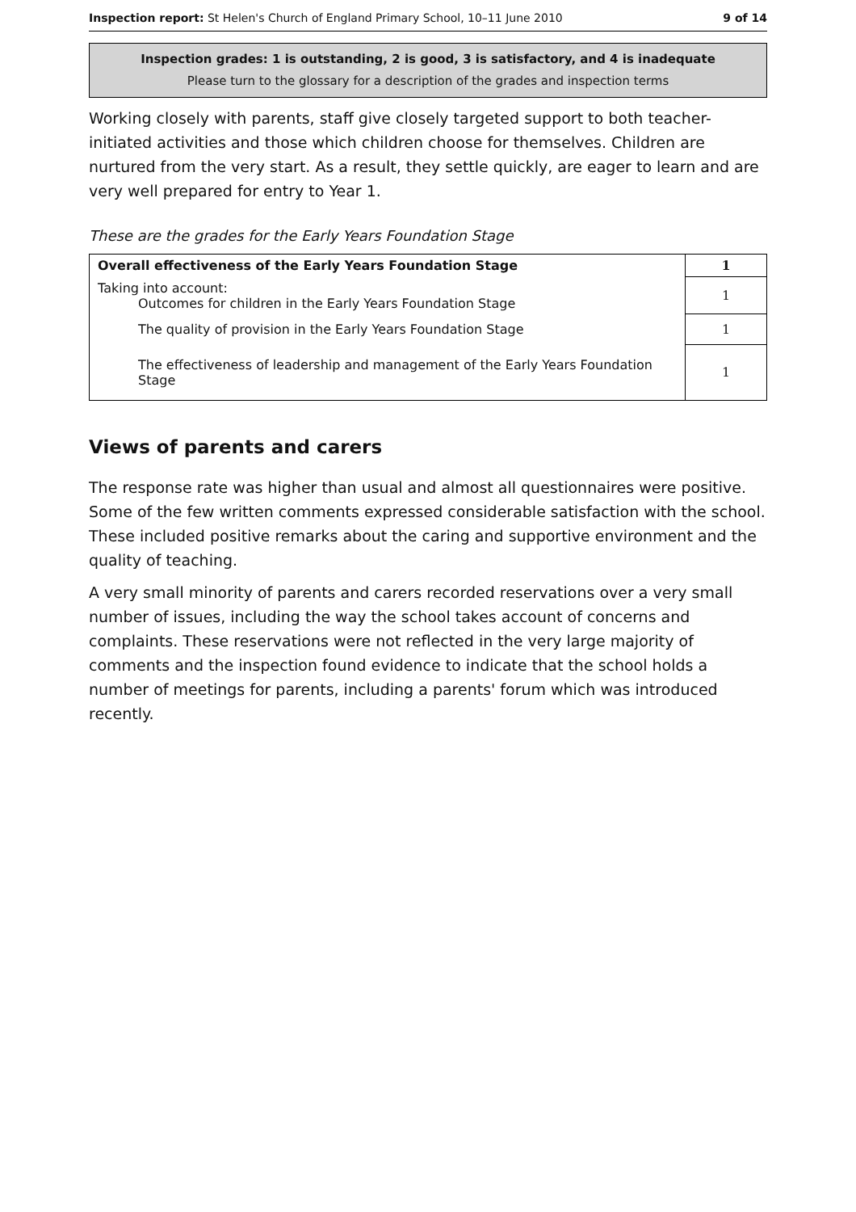Inspection report: St Helen's Church of England Primary School, 10–11 June 2010 9 of 14
Inspection grades: 1 is outstanding, 2 is good, 3 is satisfactory, and 4 is inadequate
Please turn to the glossary for a description of the grades and inspection terms
Working closely with parents, staff give closely targeted support to both teacher-initiated activities and those which children choose for themselves. Children are nurtured from the very start. As a result, they settle quickly, are eager to learn and are very well prepared for entry to Year 1.
These are the grades for the Early Years Foundation Stage
| Overall effectiveness of the Early Years Foundation Stage | 1 |
| Taking into account: Outcomes for children in the Early Years Foundation Stage | 1 |
| The quality of provision in the Early Years Foundation Stage | 1 |
| The effectiveness of leadership and management of the Early Years Foundation Stage | 1 |
Views of parents and carers
The response rate was higher than usual and almost all questionnaires were positive. Some of the few written comments expressed considerable satisfaction with the school. These included positive remarks about the caring and supportive environment and the quality of teaching.
A very small minority of parents and carers recorded reservations over a very small number of issues, including the way the school takes account of concerns and complaints. These reservations were not reflected in the very large majority of comments and the inspection found evidence to indicate that the school holds a number of meetings for parents, including a parents' forum which was introduced recently.